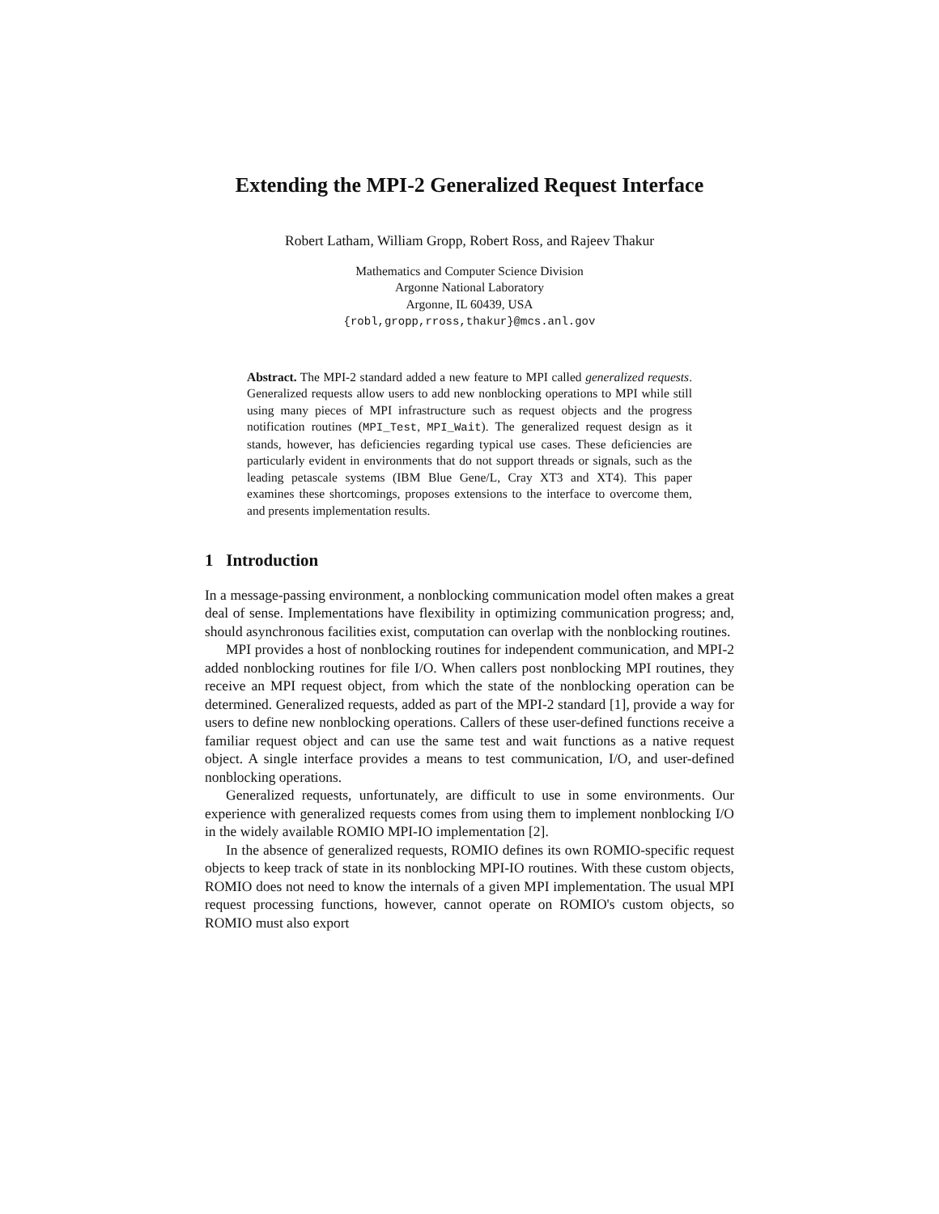Extending the MPI-2 Generalized Request Interface
Robert Latham, William Gropp, Robert Ross, and Rajeev Thakur
Mathematics and Computer Science Division
Argonne National Laboratory
Argonne, IL 60439, USA
{robl,gropp,rross,thakur}@mcs.anl.gov
Abstract. The MPI-2 standard added a new feature to MPI called generalized requests. Generalized requests allow users to add new nonblocking operations to MPI while still using many pieces of MPI infrastructure such as request objects and the progress notification routines (MPI_Test, MPI_Wait). The generalized request design as it stands, however, has deficiencies regarding typical use cases. These deficiencies are particularly evident in environments that do not support threads or signals, such as the leading petascale systems (IBM Blue Gene/L, Cray XT3 and XT4). This paper examines these shortcomings, proposes extensions to the interface to overcome them, and presents implementation results.
1 Introduction
In a message-passing environment, a nonblocking communication model often makes a great deal of sense. Implementations have flexibility in optimizing communication progress; and, should asynchronous facilities exist, computation can overlap with the nonblocking routines.
MPI provides a host of nonblocking routines for independent communication, and MPI-2 added nonblocking routines for file I/O. When callers post nonblocking MPI routines, they receive an MPI request object, from which the state of the nonblocking operation can be determined. Generalized requests, added as part of the MPI-2 standard [1], provide a way for users to define new nonblocking operations. Callers of these user-defined functions receive a familiar request object and can use the same test and wait functions as a native request object. A single interface provides a means to test communication, I/O, and user-defined nonblocking operations.
Generalized requests, unfortunately, are difficult to use in some environments. Our experience with generalized requests comes from using them to implement nonblocking I/O in the widely available ROMIO MPI-IO implementation [2].
In the absence of generalized requests, ROMIO defines its own ROMIO-specific request objects to keep track of state in its nonblocking MPI-IO routines. With these custom objects, ROMIO does not need to know the internals of a given MPI implementation. The usual MPI request processing functions, however, cannot operate on ROMIO's custom objects, so ROMIO must also export